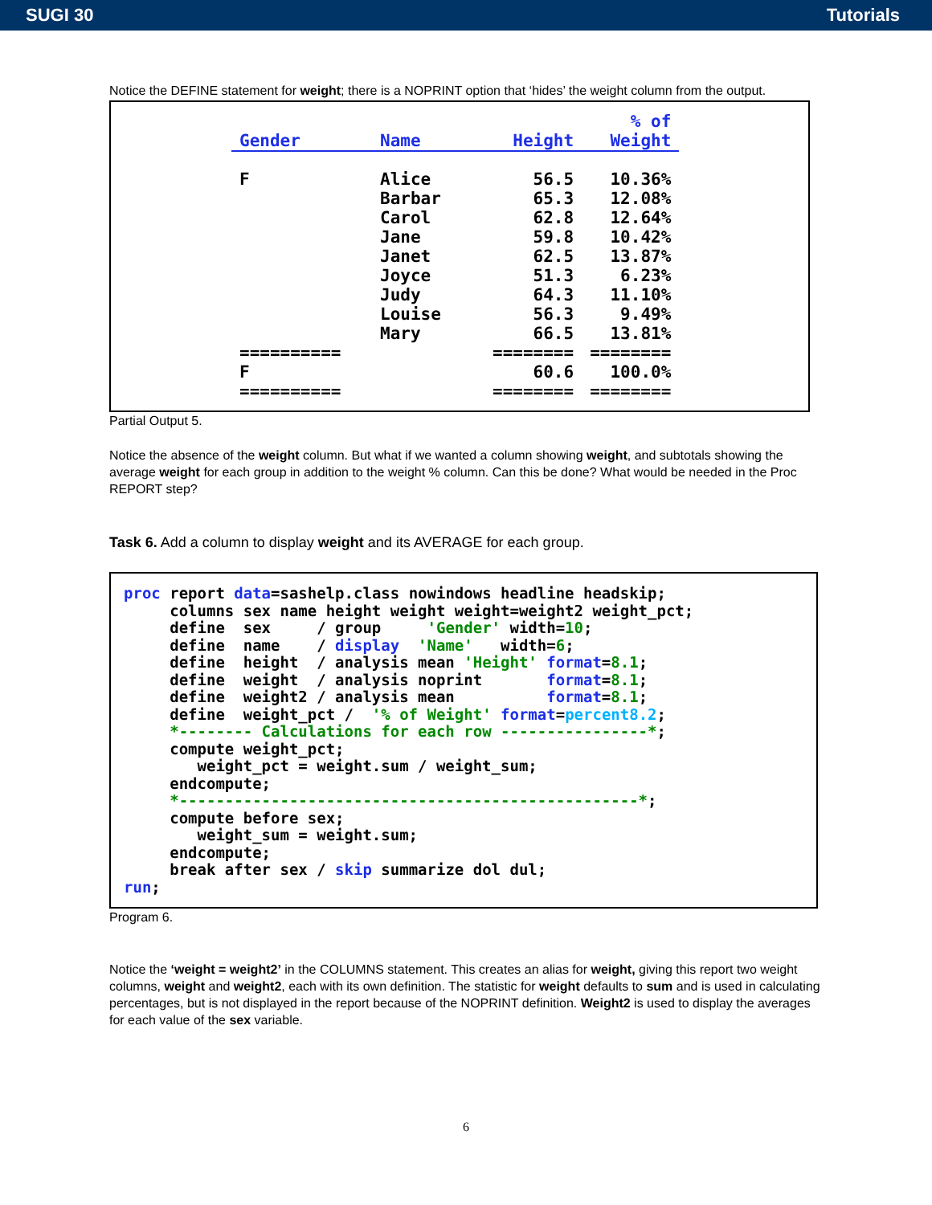SUGI 30 Tutorials
Notice the DEFINE statement for weight; there is a NOPRINT option that ‘hides’ the weight column from the output.
| Gender | Name | Height | % of Weight |
| --- | --- | --- | --- |
| F | Alice | 56.5 | 10.36% |
| | Barbar | 65.3 | 12.08% |
| | Carol | 62.8 | 12.64% |
| | Jane | 59.8 | 10.42% |
| | Janet | 62.5 | 13.87% |
| | Joyce | 51.3 | 6.23% |
| | Judy | 64.3 | 11.10% |
| | Louise | 56.3 | 9.49% |
| | Mary | 66.5 | 13.81% |
| ========== | | ======== | ======== |
| F | | 60.6 | 100.0% |
| ========== | | ======== | ======== |
Partial Output 5.
Notice the absence of the weight column. But what if we wanted a column showing weight, and subtotals showing the average weight for each group in addition to the weight % column. Can this be done? What would be needed in the Proc REPORT step?
Task 6. Add a column to display weight and its AVERAGE for each group.
proc report data=sashelp.class nowindows headline headskip;
     columns sex name height weight weight=weight2 weight_pct;
     define  sex     / group     'Gender' width=10;
     define  name    / display  'Name'   width=6;
     define  height  / analysis mean 'Height' format=8.1;
     define  weight  / analysis noprint       format=8.1;
     define  weight2 / analysis mean          format=8.1;
     define  weight_pct /  '% of Weight' format=percent8.2;
     *-------- Calculations for each row ----------------*;
     compute weight_pct;
        weight_pct = weight.sum / weight_sum;
     endcompute;
     *--------------------------------------------------*;
     compute before sex;
        weight_sum = weight.sum;
     endcompute;
     break after sex / skip summarize dol dul;
run;
Program 6.
Notice the ‘weight = weight2’ in the COLUMNS statement. This creates an alias for weight, giving this report two weight columns, weight and weight2, each with its own definition. The statistic for weight defaults to sum and is used in calculating percentages, but is not displayed in the report because of the NOPRINT definition. Weight2 is used to display the averages for each value of the sex variable.
6